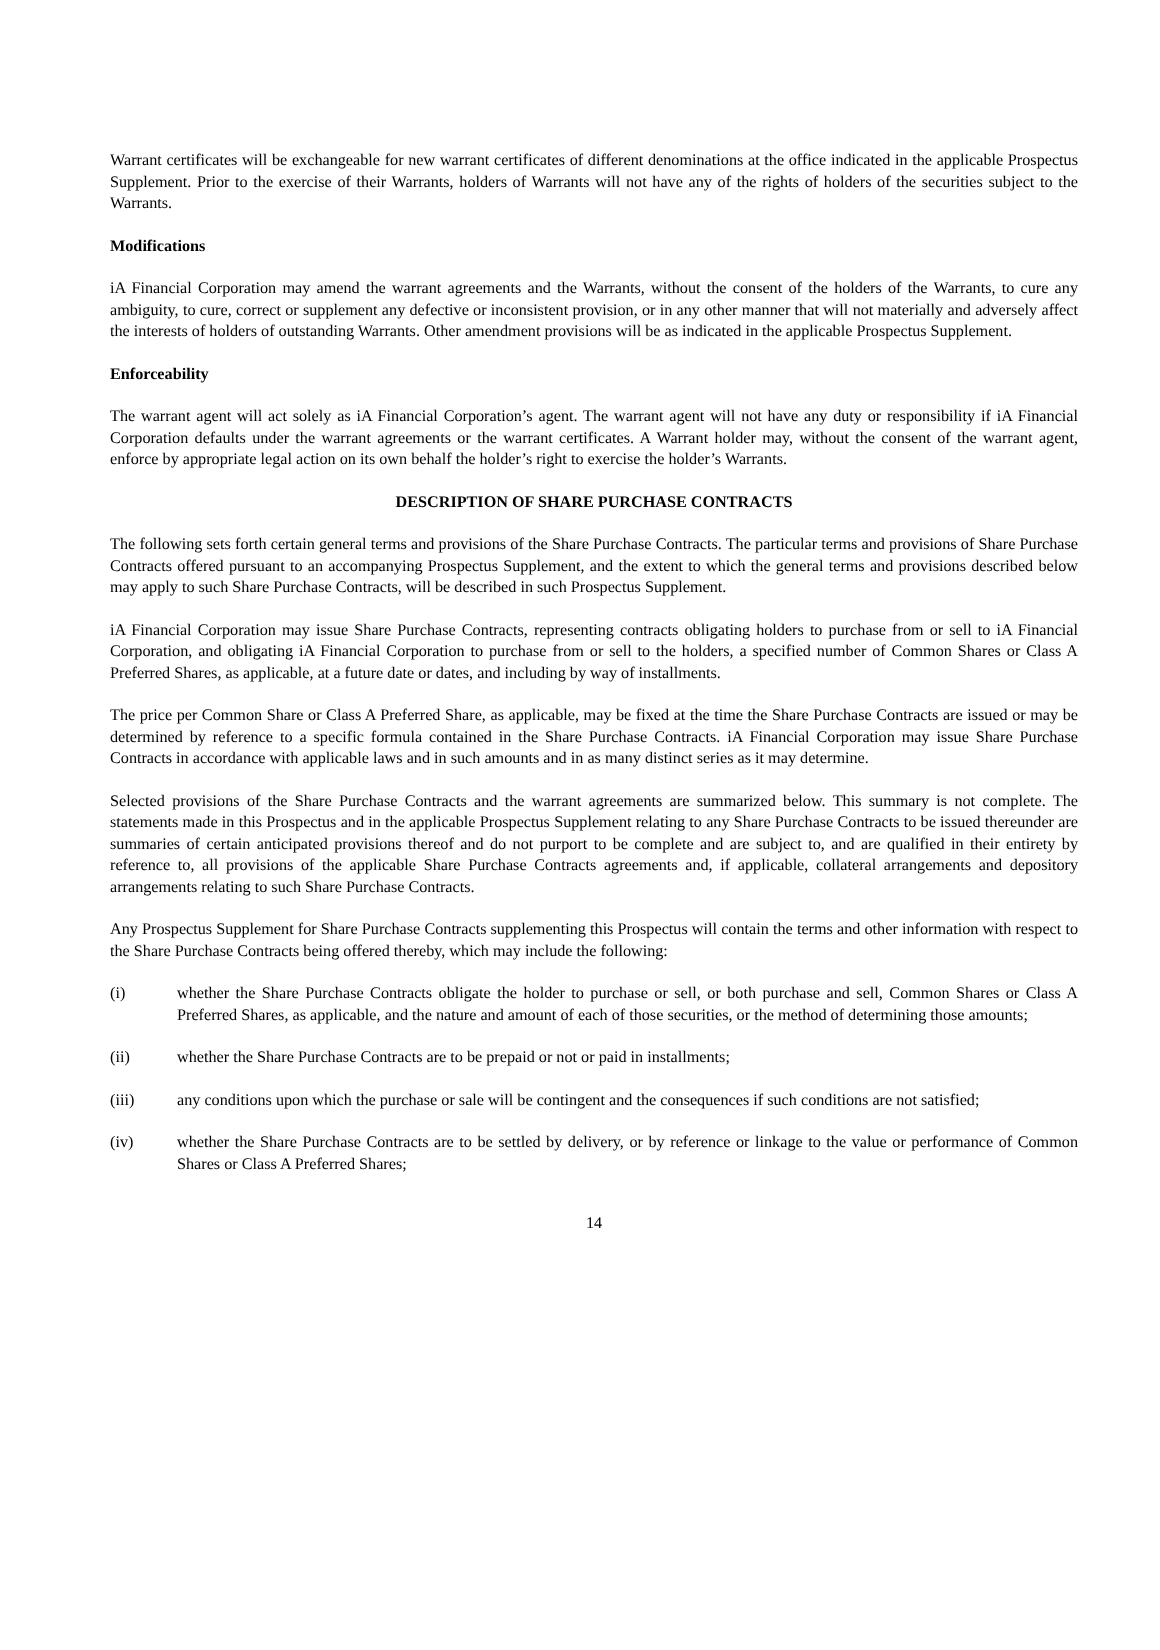Warrant certificates will be exchangeable for new warrant certificates of different denominations at the office indicated in the applicable Prospectus Supplement. Prior to the exercise of their Warrants, holders of Warrants will not have any of the rights of holders of the securities subject to the Warrants.
Modifications
iA Financial Corporation may amend the warrant agreements and the Warrants, without the consent of the holders of the Warrants, to cure any ambiguity, to cure, correct or supplement any defective or inconsistent provision, or in any other manner that will not materially and adversely affect the interests of holders of outstanding Warrants. Other amendment provisions will be as indicated in the applicable Prospectus Supplement.
Enforceability
The warrant agent will act solely as iA Financial Corporation’s agent. The warrant agent will not have any duty or responsibility if iA Financial Corporation defaults under the warrant agreements or the warrant certificates. A Warrant holder may, without the consent of the warrant agent, enforce by appropriate legal action on its own behalf the holder’s right to exercise the holder’s Warrants.
DESCRIPTION OF SHARE PURCHASE CONTRACTS
The following sets forth certain general terms and provisions of the Share Purchase Contracts. The particular terms and provisions of Share Purchase Contracts offered pursuant to an accompanying Prospectus Supplement, and the extent to which the general terms and provisions described below may apply to such Share Purchase Contracts, will be described in such Prospectus Supplement.
iA Financial Corporation may issue Share Purchase Contracts, representing contracts obligating holders to purchase from or sell to iA Financial Corporation, and obligating iA Financial Corporation to purchase from or sell to the holders, a specified number of Common Shares or Class A Preferred Shares, as applicable, at a future date or dates, and including by way of installments.
The price per Common Share or Class A Preferred Share, as applicable, may be fixed at the time the Share Purchase Contracts are issued or may be determined by reference to a specific formula contained in the Share Purchase Contracts. iA Financial Corporation may issue Share Purchase Contracts in accordance with applicable laws and in such amounts and in as many distinct series as it may determine.
Selected provisions of the Share Purchase Contracts and the warrant agreements are summarized below. This summary is not complete. The statements made in this Prospectus and in the applicable Prospectus Supplement relating to any Share Purchase Contracts to be issued thereunder are summaries of certain anticipated provisions thereof and do not purport to be complete and are subject to, and are qualified in their entirety by reference to, all provisions of the applicable Share Purchase Contracts agreements and, if applicable, collateral arrangements and depository arrangements relating to such Share Purchase Contracts.
Any Prospectus Supplement for Share Purchase Contracts supplementing this Prospectus will contain the terms and other information with respect to the Share Purchase Contracts being offered thereby, which may include the following:
(i) whether the Share Purchase Contracts obligate the holder to purchase or sell, or both purchase and sell, Common Shares or Class A Preferred Shares, as applicable, and the nature and amount of each of those securities, or the method of determining those amounts;
(ii) whether the Share Purchase Contracts are to be prepaid or not or paid in installments;
(iii) any conditions upon which the purchase or sale will be contingent and the consequences if such conditions are not satisfied;
(iv) whether the Share Purchase Contracts are to be settled by delivery, or by reference or linkage to the value or performance of Common Shares or Class A Preferred Shares;
14